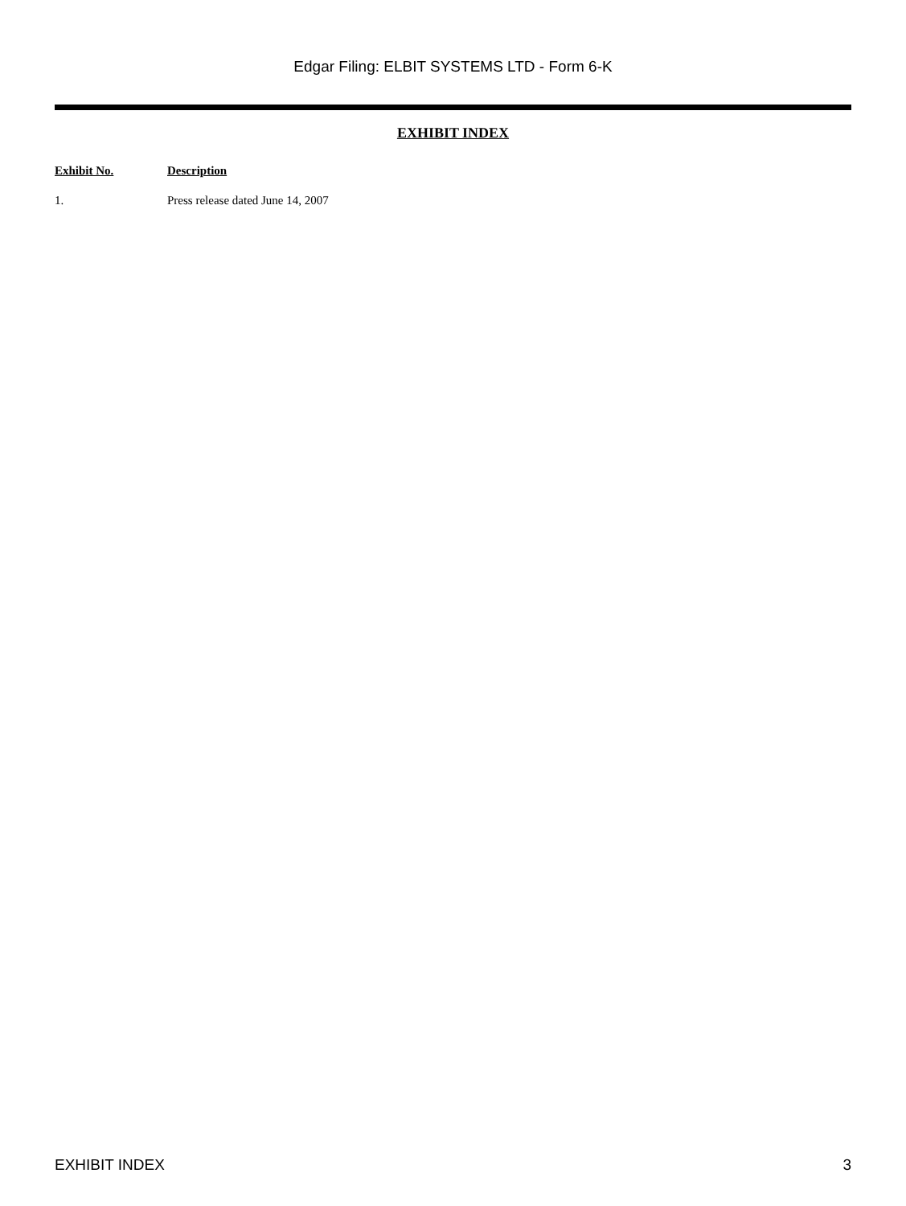Edgar Filing: ELBIT SYSTEMS LTD - Form 6-K
EXHIBIT INDEX
| Exhibit No. | Description |
| --- | --- |
| 1. | Press release dated June 14, 2007 |
EXHIBIT INDEX 3